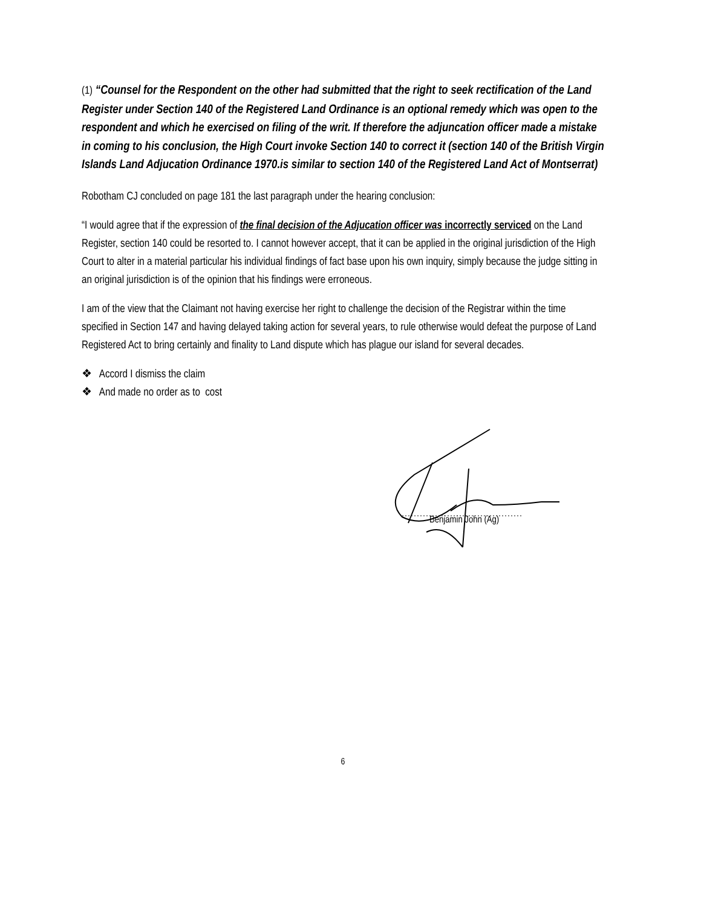(1) “Counsel for the Respondent on the other had submitted that the right to seek rectification of the Land Register under Section 140 of the Registered Land Ordinance is an optional remedy which was open to the respondent and which he exercised on filing of the writ. If therefore the adjuncation officer made a mistake in coming to his conclusion, the High Court invoke Section 140 to correct it (section 140 of the British Virgin Islands Land Adjucation Ordinance 1970.is similar to section 140 of the Registered Land Act of Montserrat)
Robotham CJ concluded on page 181 the last paragraph under the hearing conclusion:
“I would agree that if the expression of the final decision of the Adjucation officer was incorrectly serviced on the Land Register, section 140 could be resorted to. I cannot however accept, that it can be applied in the original jurisdiction of the High Court to alter in a material particular his individual findings of fact base upon his own inquiry, simply because the judge sitting in an original jurisdiction is of the opinion that his findings were erroneous.
I am of the view that the Claimant not having exercise her right to challenge the decision of the Registrar within the time specified in Section 147 and having delayed taking action for several years, to rule otherwise would defeat the purpose of Land Registered Act to bring certainly and finality to Land dispute which has plague our island for several decades.
❖ Accord I dismiss the claim
❖ And made no order as to cost
Benjamin John (Ag)
6